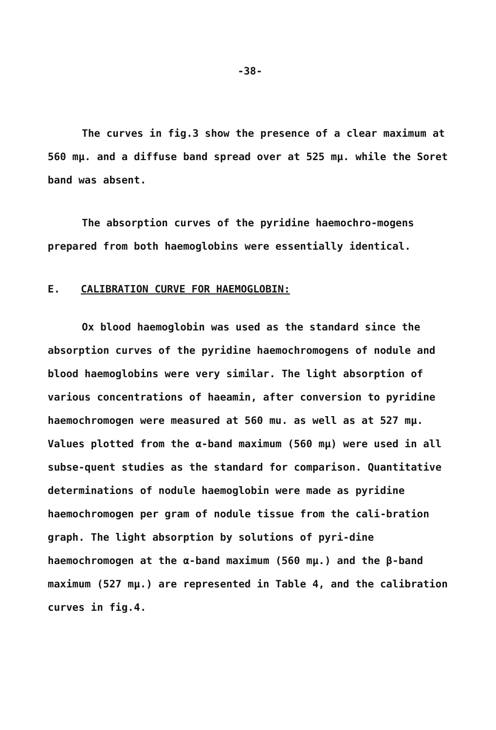-38-
The curves in fig.3 show the presence of a clear maximum at 560 mμ. and a diffuse band spread over at 525 mμ. while the Soret band was absent.
The absorption curves of the pyridine haemochro-mogens prepared from both haemoglobins were essentially identical.
E. CALIBRATION CURVE FOR HAEMOGLOBIN:
Ox blood haemoglobin was used as the standard since the absorption curves of the pyridine haemochromogens of nodule and blood haemoglobins were very similar. The light absorption of various concentrations of haeamin, after conversion to pyridine haemochromogen were measured at 560 mu. as well as at 527 mμ. Values plotted from the α-band maximum (560 mμ) were used in all subse-quent studies as the standard for comparison. Quantitative determinations of nodule haemoglobin were made as pyridine haemochromogen per gram of nodule tissue from the cali-bration graph. The light absorption by solutions of pyri-dine haemochromogen at the α-band maximum (560 mμ.) and the β-band maximum (527 mμ.) are represented in Table 4, and the calibration curves in fig.4.